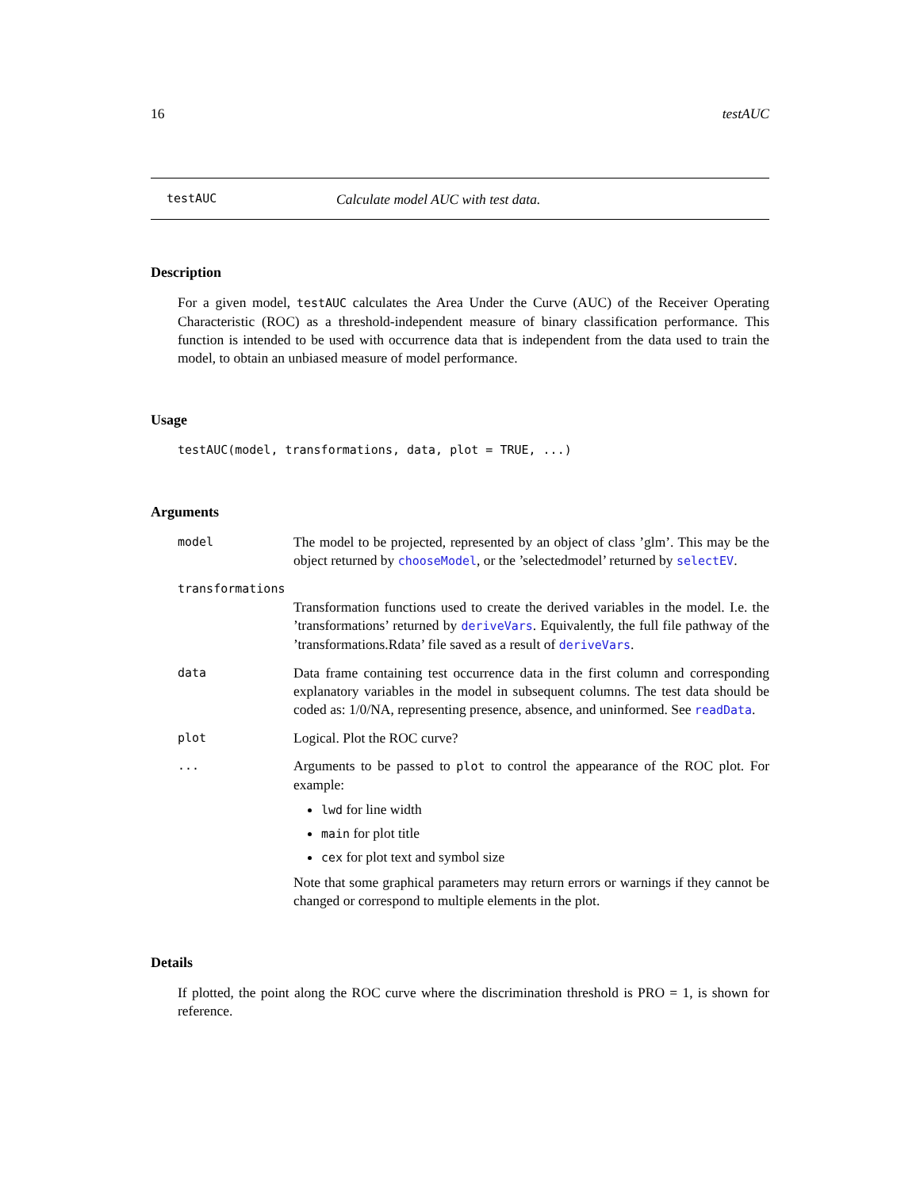16 testAUC
testAUC Calculate model AUC with test data.
Description
For a given model, testAUC calculates the Area Under the Curve (AUC) of the Receiver Operating Characteristic (ROC) as a threshold-independent measure of binary classification performance. This function is intended to be used with occurrence data that is independent from the data used to train the model, to obtain an unbiased measure of model performance.
Usage
testAUC(model, transformations, data, plot = TRUE, ...)
Arguments
model The model to be projected, represented by an object of class ’glm’. This may be the object returned by chooseModel, or the ’selectedmodel’ returned by selectEV.
transformations
Transformation functions used to create the derived variables in the model. I.e. the ’transformations’ returned by deriveVars. Equivalently, the full file pathway of the ’transformations.Rdata’ file saved as a result of deriveVars.
data Data frame containing test occurrence data in the first column and corresponding explanatory variables in the model in subsequent columns. The test data should be coded as: 1/0/NA, representing presence, absence, and uninformed. See readData.
plot Logical. Plot the ROC curve?
... Arguments to be passed to plot to control the appearance of the ROC plot. For example:
lwd for line width
main for plot title
cex for plot text and symbol size
Note that some graphical parameters may return errors or warnings if they cannot be changed or correspond to multiple elements in the plot.
Details
If plotted, the point along the ROC curve where the discrimination threshold is PRO = 1, is shown for reference.